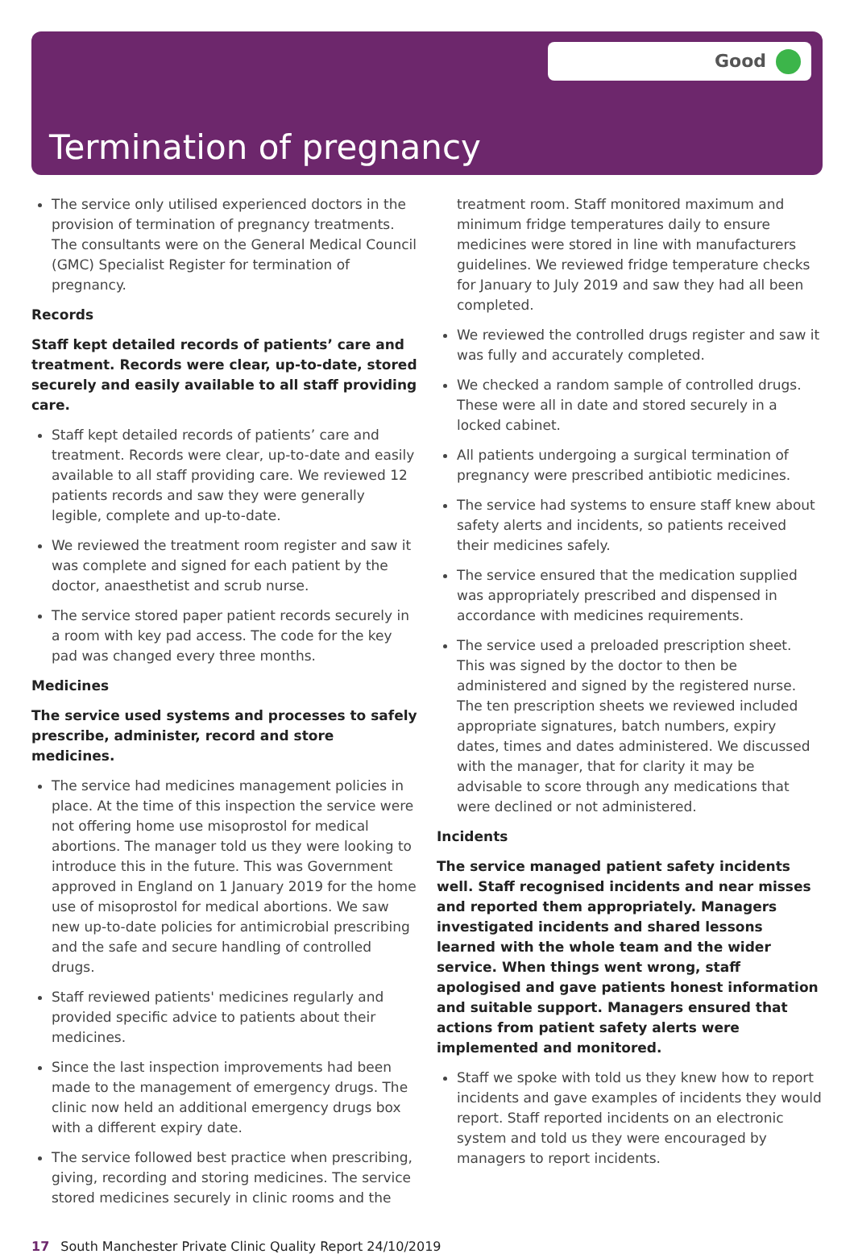Good
Termination of pregnancy
The service only utilised experienced doctors in the provision of termination of pregnancy treatments. The consultants were on the General Medical Council (GMC) Specialist Register for termination of pregnancy.
Records
Staff kept detailed records of patients’ care and treatment. Records were clear, up-to-date, stored securely and easily available to all staff providing care.
Staff kept detailed records of patients’ care and treatment. Records were clear, up-to-date and easily available to all staff providing care. We reviewed 12 patients records and saw they were generally legible, complete and up-to-date.
We reviewed the treatment room register and saw it was complete and signed for each patient by the doctor, anaesthetist and scrub nurse.
The service stored paper patient records securely in a room with key pad access. The code for the key pad was changed every three months.
Medicines
The service used systems and processes to safely prescribe, administer, record and store medicines.
The service had medicines management policies in place. At the time of this inspection the service were not offering home use misoprostol for medical abortions. The manager told us they were looking to introduce this in the future. This was Government approved in England on 1 January 2019 for the home use of misoprostol for medical abortions. We saw new up-to-date policies for antimicrobial prescribing and the safe and secure handling of controlled drugs.
Staff reviewed patients' medicines regularly and provided specific advice to patients about their medicines.
Since the last inspection improvements had been made to the management of emergency drugs. The clinic now held an additional emergency drugs box with a different expiry date.
The service followed best practice when prescribing, giving, recording and storing medicines. The service stored medicines securely in clinic rooms and the
treatment room. Staff monitored maximum and minimum fridge temperatures daily to ensure medicines were stored in line with manufacturers guidelines. We reviewed fridge temperature checks for January to July 2019 and saw they had all been completed.
We reviewed the controlled drugs register and saw it was fully and accurately completed.
We checked a random sample of controlled drugs. These were all in date and stored securely in a locked cabinet.
All patients undergoing a surgical termination of pregnancy were prescribed antibiotic medicines.
The service had systems to ensure staff knew about safety alerts and incidents, so patients received their medicines safely.
The service ensured that the medication supplied was appropriately prescribed and dispensed in accordance with medicines requirements.
The service used a preloaded prescription sheet. This was signed by the doctor to then be administered and signed by the registered nurse. The ten prescription sheets we reviewed included appropriate signatures, batch numbers, expiry dates, times and dates administered. We discussed with the manager, that for clarity it may be advisable to score through any medications that were declined or not administered.
Incidents
The service managed patient safety incidents well. Staff recognised incidents and near misses and reported them appropriately. Managers investigated incidents and shared lessons learned with the whole team and the wider service. When things went wrong, staff apologised and gave patients honest information and suitable support. Managers ensured that actions from patient safety alerts were implemented and monitored.
Staff we spoke with told us they knew how to report incidents and gave examples of incidents they would report. Staff reported incidents on an electronic system and told us they were encouraged by managers to report incidents.
17 South Manchester Private Clinic Quality Report 24/10/2019